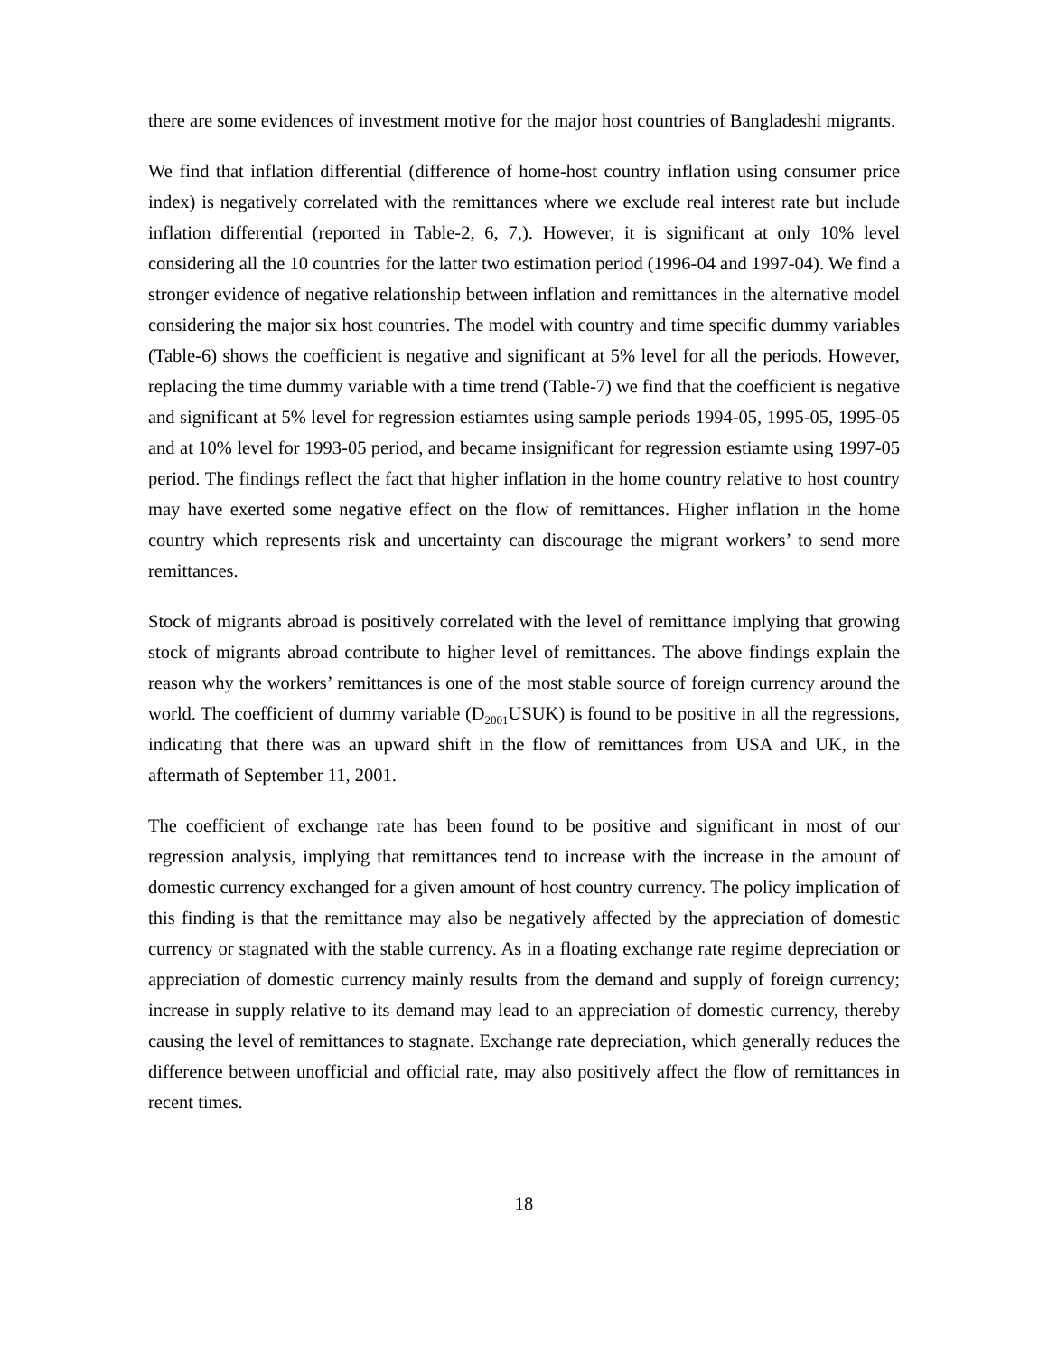there are some evidences of investment motive for the major host countries of Bangladeshi migrants.
We find that inflation differential (difference of home-host country inflation using consumer price index) is negatively correlated with the remittances where we exclude real interest rate but include inflation differential (reported in Table-2, 6, 7,). However, it is significant at only 10% level considering all the 10 countries for the latter two estimation period (1996-04 and 1997-04). We find a stronger evidence of negative relationship between inflation and remittances in the alternative model considering the major six host countries. The model with country and time specific dummy variables (Table-6) shows the coefficient is negative and significant at 5% level for all the periods. However, replacing the time dummy variable with a time trend (Table-7) we find that the coefficient is negative and significant at 5% level for regression estiamtes using sample periods 1994-05, 1995-05, 1995-05 and at 10% level for 1993-05 period, and became insignificant for regression estiamte using 1997-05 period. The findings reflect the fact that higher inflation in the home country relative to host country may have exerted some negative effect on the flow of remittances. Higher inflation in the home country which represents risk and uncertainty can discourage the migrant workers’ to send more remittances.
Stock of migrants abroad is positively correlated with the level of remittance implying that growing stock of migrants abroad contribute to higher level of remittances. The above findings explain the reason why the workers’ remittances is one of the most stable source of foreign currency around the world. The coefficient of dummy variable (D<sub>2001</sub>USUK) is found to be positive in all the regressions, indicating that there was an upward shift in the flow of remittances from USA and UK, in the aftermath of September 11, 2001.
The coefficient of exchange rate has been found to be positive and significant in most of our regression analysis, implying that remittances tend to increase with the increase in the amount of domestic currency exchanged for a given amount of host country currency. The policy implication of this finding is that the remittance may also be negatively affected by the appreciation of domestic currency or stagnated with the stable currency. As in a floating exchange rate regime depreciation or appreciation of domestic currency mainly results from the demand and supply of foreign currency; increase in supply relative to its demand may lead to an appreciation of domestic currency, thereby causing the level of remittances to stagnate. Exchange rate depreciation, which generally reduces the difference between unofficial and official rate, may also positively affect the flow of remittances in recent times.
18